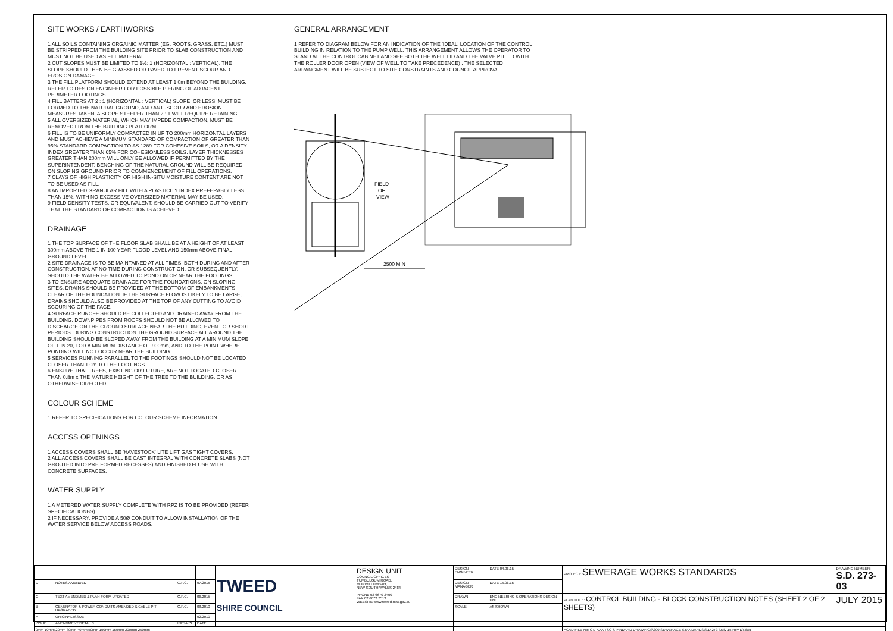SITE WORKS / EARTHWORKS
1 ALL SOILS CONTAINING ORGAINIC MATTER (EG. ROOTS, GRASS, ETC.) MUST BE STRIPPED FROM THE BUILDING SITE PRIOR TO SLAB CONSTRUCTION AND MUST NOT BE USED AS FILL MATERIAL.
2 CUT SLOPES MUST BE LIMITED TO 1½: 1 (HORIZONTAL : VERTICAL). THE SLOPE SHOULD THEN BE GRASSED OR PAVED TO PREVENT SCOUR AND EROSION DAMAGE.
3 THE FILL PLATFORM SHOULD EXTEND AT LEAST 1.0m BEYOND THE BUILDING. REFER TO DESIGN ENGINEER FOR POSSIBLE PIERING OF ADJACENT PERIMETER FOOTINGS.
4 FILL BATTERS AT 2 : 1 (HORIZONTAL : VERTICAL) SLOPE, OR LESS, MUST BE FORMED TO THE NATURAL GROUND, AND ANTI-SCOUR AND EROSION MEASURES TAKEN. A SLOPE STEEPER THAN 2 : 1 WILL REQUIRE RETAINING.
5 ALL OVERSIZED MATERIAL, WHICH MAY IMPEDE COMPACTION, MUST BE REMOVED FROM THE BUILDING PLATFORM.
6 FILL IS TO BE UNIFORMLY COMPACTED IN UP TO 200mm HORIZONTAL LAYERS AND MUST ACHIEVE A MINIMUM STANDARD OF COMPACTION OF GREATER THAN 95% STANDARD COMPACTION TO AS 1289 FOR COHESIVE SOILS, OR A DENSITY INDEX GREATER THAN 65% FOR COHESIONLESS SOILS. LAYER THICKNESSES GREATER THAN 200mm WILL ONLY BE ALLOWED IF PERMITTED BY THE SUPERINTENDENT. BENCHING OF THE NATURAL GROUND WILL BE REQUIRED ON SLOPING GROUND PRIOR TO COMMENCEMENT OF FILL OPERATIONS.
7 CLAYS OF HIGH PLASTICITY OR HIGH IN-SITU MOISTURE CONTENT ARE NOT TO BE USED AS FILL.
8 AN IMPORTED GRANULAR FILL WITH A PLASTICITY INDEX PREFERABLY LESS THAN 15%, WITH NO EXCESSIVE OVERSIZED MATERIAL MAY BE USED.
9 FIELD DENSITY TESTS, OR EQUIVALENT, SHOULD BE CARRIED OUT TO VERIFY THAT THE STANDARD OF COMPACTION IS ACHIEVED.
DRAINAGE
1 THE TOP SURFACE OF THE FLOOR SLAB SHALL BE AT A HEIGHT OF AT LEAST 300mm ABOVE THE 1 IN 100 YEAR FLOOD LEVEL AND 150mm ABOVE FINAL GROUND LEVEL.
2 SITE DRAINAGE IS TO BE MAINTAINED AT ALL TIMES, BOTH DURING AND AFTER CONSTRUCTION. AT NO TIME DURING CONSTRUCTION, OR SUBSEQUENTLY, SHOULD THE WATER BE ALLOWED TO POND ON OR NEAR THE FOOTINGS.
3 TO ENSURE ADEQUATE DRAINAGE FOR THE FOUNDATIONS, ON SLOPING SITES, DRAINS SHOULD BE PROVIDED AT THE BOTTOM OF EMBANKMENTS CLEAR OF THE FOUNDATION. IF THE SURFACE FLOW IS LIKELY TO BE LARGE, DRAINS SHOULD ALSO BE PROVIDED AT THE TOP OF ANY CUTTING TO AVOID SCOURING OF THE FACE.
4 SURFACE RUNOFF SHOULD BE COLLECTED AND DRAINED AWAY FROM THE BUILDING. DOWNPIPES FROM ROOFS SHOULD NOT BE ALLOWED TO DISCHARGE ON THE GROUND SURFACE NEAR THE BUILDING, EVEN FOR SHORT PERIODS. DURING CONSTRUCTION THE GROUND SURFACE ALL AROUND THE BUILDING SHOULD BE SLOPED AWAY FROM THE BUILDING AT A MINIMUM SLOPE OF 1 IN 20, FOR A MINIMUM DISTANCE OF 900mm, AND TO THE POINT WHERE PONDING WILL NOT OCCUR NEAR THE BUILDING.
5 SERVICES RUNNING PARALLEL TO THE FOOTINGS SHOULD NOT BE LOCATED CLOSER THAN 1.0m TO THE FOOTINGS.
6 ENSURE THAT TREES, EXISTING OR FUTURE, ARE NOT LOCATED CLOSER THAN 0.8m x THE MATURE HEIGHT OF THE TREE TO THE BUILDING, OR AS OTHERWISE DIRECTED.
COLOUR SCHEME
1 REFER TO SPECIFICATIONS FOR COLOUR SCHEME INFORMATION.
ACCESS OPENINGS
1 ACCESS COVERS SHALL BE 'HAVESTOCK' LITE LIFT GAS TIGHT COVERS.
2 ALL ACCESS COVERS SHALL BE CAST INTEGRAL WITH CONCRETE SLABS (NOT GROUTED INTO PRE FORMED RECESSES) AND FINISHED FLUSH WITH CONCRETE SURFACES.
WATER SUPPLY
1 A METERED WATER SUPPLY COMPLETE WITH RPZ IS TO BE PROVIDED (REFER SPECIFICATIONBS).
2 IF NECESSARY, PROVIDE A 50Ø CONDUIT TO ALLOW INSTALLATION OF THE WATER SERVICE BELOW ACCESS ROADS.
GENERAL ARRANGEMENT
1 REFER TO DIAGRAM BELOW FOR AN INDICATION OF THE 'IDEAL' LOCATION OF THE CONTROL BUILDING IN RELATION TO THE PUMP WELL. THIS ARRANGEMENT ALLOWS THE OPERATOR TO STAND AT THE CONTROL CABINET AND SEE BOTH THE WELL LID AND THE VALVE PIT LID WITH THE ROLLER DOOR OPEN (VIEW OF WELL TO TAKE PRECEDENCE) . THE SELECTED ARRANGMENT WILL BE SUBJECT TO SITE CONSTRAINTS AND COUNCIL APPROVAL.
FIELD
OF
VIEW
2500 MIN
| | | | | TWEED SHIRE COUNCIL | DESIGN UNIT COUNCIL OFFICES TUMBULGUM ROAD, MURWILLUMBAH, NEW SOUTH WALES 2484 PHONE 02 6670 2400 FAX 02 6672 7513 WEBSITE www.tweed.nsw.gov.au | DESIGN ENGINEER | DATE 04.06.15 | PROJECT: SEWERAGE WORKS STANDARDS | DRAWING NUMBER: S.D. 273-03 |
| D | NOTES AMENDED | G.P.C. | 07.2015 | | | DESIGN MANAGER | DATE 15.06.15 | | |
| C | TEXT AMENDMED & PLAN FORM UPDATED | G.P.C. | 06.2015 | | | DRAWN | ENGINEERING & OPERATIONS DESIGN UNIT | PLAN TITLE: CONTROL BUILDING - BLOCK CONSTRUCTION NOTES (SHEET 2 OF 2 SHEETS) | JULY 2015 |
| B | GENERATOR & POWER CONDUITS AMENDED & CABLE PIT UPGRADED | G.P.C. | 08.2010 | | | SCALE | AS SHOWN | | |
| A | ORIGINAL ISSUE | | 02.2010 | | | | | | |
| ISSUE | AMENDMENT DETAILS | INITIALS | DATE | | | | | | |
| 0mm 10mm 20mm 30mm 40mm 50mm 100mm 150mm 200mm 250mm | | | | | | | | ACAD FILE No: G:\_AAA TSC STANDARD DRAWINGS\200 SEWERAGE STANDARDS\S.D.273 (July-15 Rev D).dwg | |